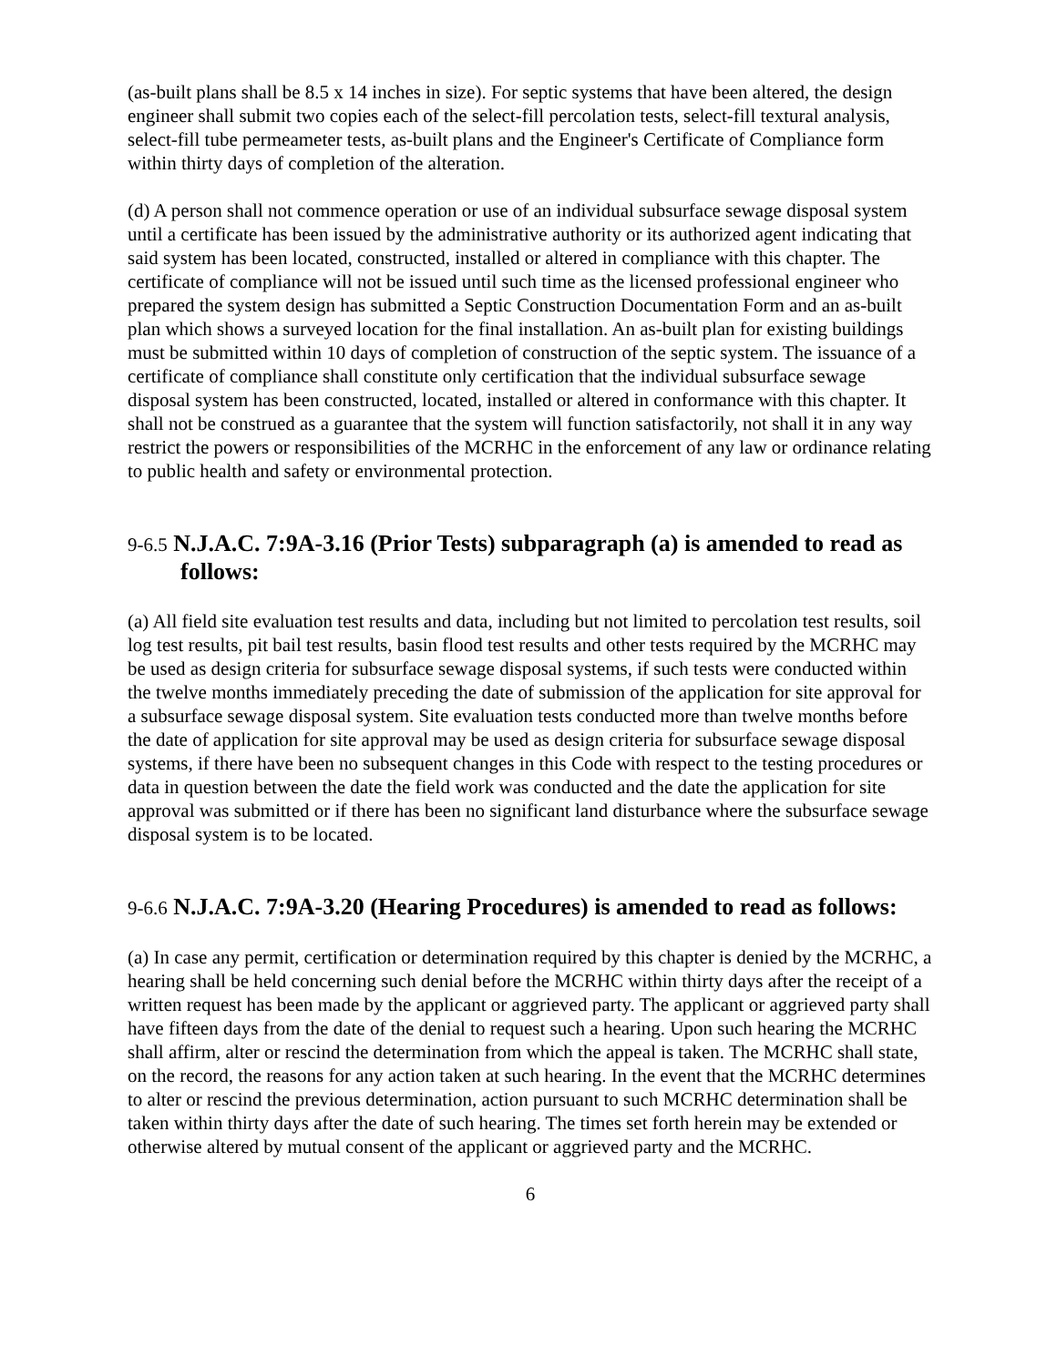(as-built plans shall be 8.5 x 14 inches in size). For septic systems that have been altered, the design engineer shall submit two copies each of the select-fill percolation tests, select-fill textural analysis, select-fill tube permeameter tests, as-built plans and the Engineer's Certificate of Compliance form within thirty days of completion of the alteration.
(d) A person shall not commence operation or use of an individual subsurface sewage disposal system until a certificate has been issued by the administrative authority or its authorized agent indicating that said system has been located, constructed, installed or altered in compliance with this chapter. The certificate of compliance will not be issued until such time as the licensed professional engineer who prepared the system design has submitted a Septic Construction Documentation Form and an as-built plan which shows a surveyed location for the final installation. An as-built plan for existing buildings must be submitted within 10 days of completion of construction of the septic system. The issuance of a certificate of compliance shall constitute only certification that the individual subsurface sewage disposal system has been constructed, located, installed or altered in conformance with this chapter. It shall not be construed as a guarantee that the system will function satisfactorily, not shall it in any way restrict the powers or responsibilities of the MCRHC in the enforcement of any law or ordinance relating to public health and safety or environmental protection.
9-6.5 N.J.A.C. 7:9A-3.16 (Prior Tests) subparagraph (a) is amended to read as follows:
(a) All field site evaluation test results and data, including but not limited to percolation test results, soil log test results, pit bail test results, basin flood test results and other tests required by the MCRHC may be used as design criteria for subsurface sewage disposal systems, if such tests were conducted within the twelve months immediately preceding the date of submission of the application for site approval for a subsurface sewage disposal system. Site evaluation tests conducted more than twelve months before the date of application for site approval may be used as design criteria for subsurface sewage disposal systems, if there have been no subsequent changes in this Code with respect to the testing procedures or data in question between the date the field work was conducted and the date the application for site approval was submitted or if there has been no significant land disturbance where the subsurface sewage disposal system is to be located.
9-6.6 N.J.A.C. 7:9A-3.20 (Hearing Procedures) is amended to read as follows:
(a) In case any permit, certification or determination required by this chapter is denied by the MCRHC, a hearing shall be held concerning such denial before the MCRHC within thirty days after the receipt of a written request has been made by the applicant or aggrieved party. The applicant or aggrieved party shall have fifteen days from the date of the denial to request such a hearing. Upon such hearing the MCRHC shall affirm, alter or rescind the determination from which the appeal is taken. The MCRHC shall state, on the record, the reasons for any action taken at such hearing. In the event that the MCRHC determines to alter or rescind the previous determination, action pursuant to such MCRHC determination shall be taken within thirty days after the date of such hearing. The times set forth herein may be extended or otherwise altered by mutual consent of the applicant or aggrieved party and the MCRHC.
6